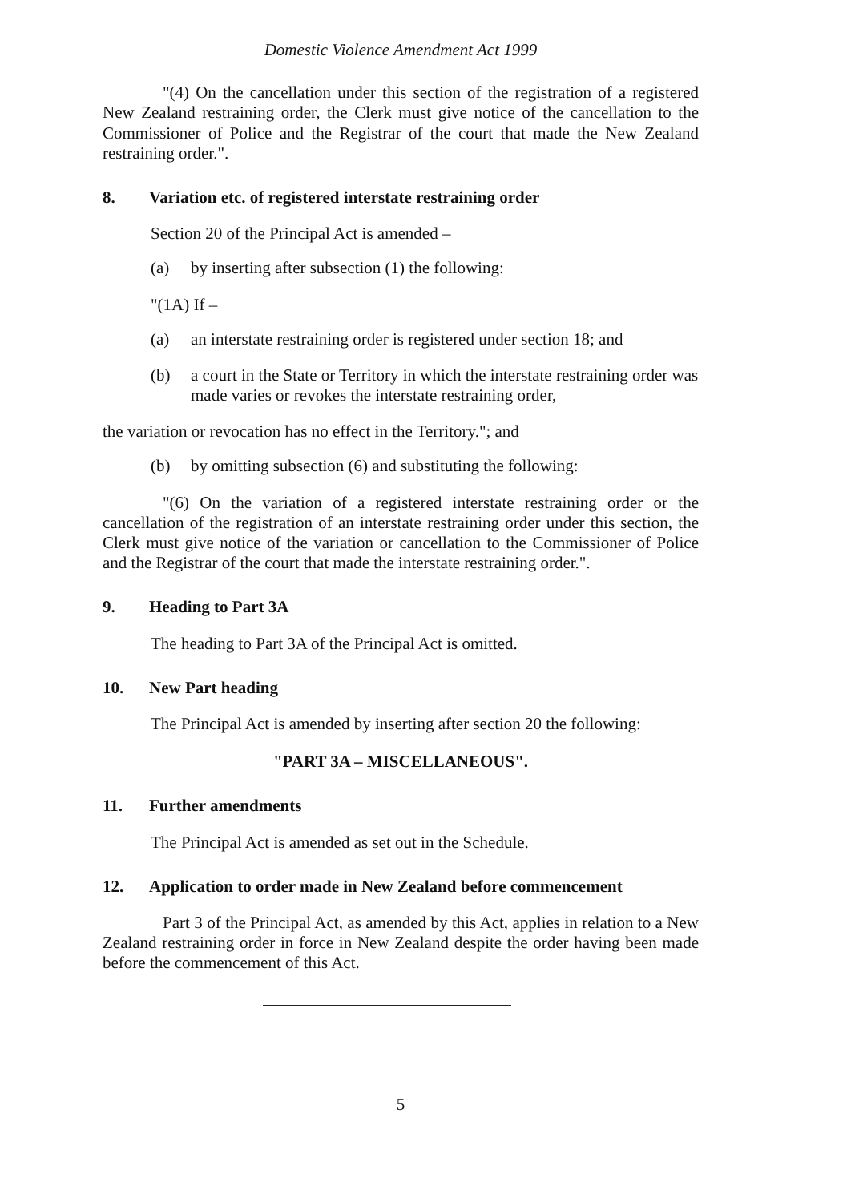Domestic Violence Amendment Act 1999
"(4) On the cancellation under this section of the registration of a registered New Zealand restraining order, the Clerk must give notice of the cancellation to the Commissioner of Police and the Registrar of the court that made the New Zealand restraining order.".
8. Variation etc. of registered interstate restraining order
Section 20 of the Principal Act is amended –
(a) by inserting after subsection (1) the following:
"(1A) If –
(a) an interstate restraining order is registered under section 18; and
(b) a court in the State or Territory in which the interstate restraining order was made varies or revokes the interstate restraining order,
the variation or revocation has no effect in the Territory."; and
(b) by omitting subsection (6) and substituting the following:
"(6) On the variation of a registered interstate restraining order or the cancellation of the registration of an interstate restraining order under this section, the Clerk must give notice of the variation or cancellation to the Commissioner of Police and the Registrar of the court that made the interstate restraining order.".
9. Heading to Part 3A
The heading to Part 3A of the Principal Act is omitted.
10. New Part heading
The Principal Act is amended by inserting after section 20 the following:
"PART 3A – MISCELLANEOUS".
11. Further amendments
The Principal Act is amended as set out in the Schedule.
12. Application to order made in New Zealand before commencement
Part 3 of the Principal Act, as amended by this Act, applies in relation to a New Zealand restraining order in force in New Zealand despite the order having been made before the commencement of this Act.
5